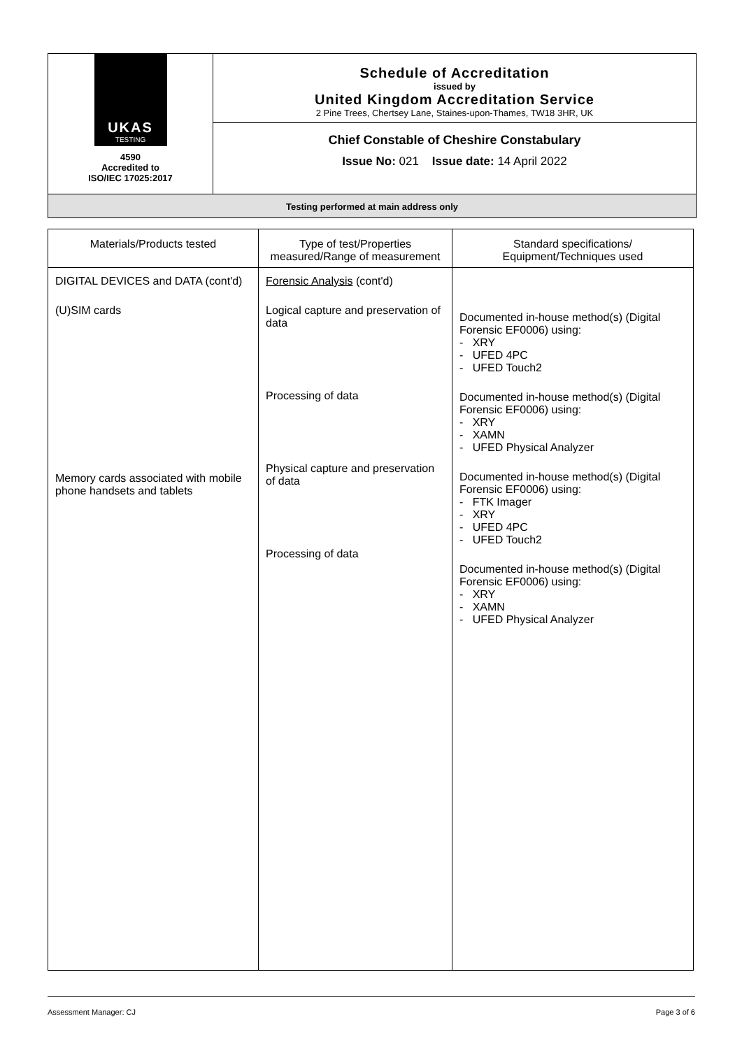UKAS
TESTING
4590
Accredited to
ISO/IEC 17025:2017
Schedule of Accreditation
issued by
United Kingdom Accreditation Service
2 Pine Trees, Chertsey Lane, Staines-upon-Thames, TW18 3HR, UK
Chief Constable of Cheshire Constabulary
Issue No: 021 Issue date: 14 April 2022
Testing performed at main address only
| Materials/Products tested | Type of test/Properties measured/Range of measurement | Standard specifications/ Equipment/Techniques used |
| --- | --- | --- |
| DIGITAL DEVICES and DATA (cont'd) (U)SIM cards Memory cards associated with mobile phone handsets and tablets | Forensic Analysis (cont'd) Logical capture and preservation of data Processing of data Physical capture and preservation of data Processing of data | Documented in-house method(s) (Digital Forensic EF0006) using: - XRY - UFED 4PC - UFED Touch2 Documented in-house method(s) (Digital Forensic EF0006) using: - XRY - XAMN - UFED Physical Analyzer Documented in-house method(s) (Digital Forensic EF0006) using: - FTK Imager - XRY - UFED 4PC - UFED Touch2 Documented in-house method(s) (Digital Forensic EF0006) using: - XRY - XAMN - UFED Physical Analyzer |
Assessment Manager: CJ Page 3 of 6